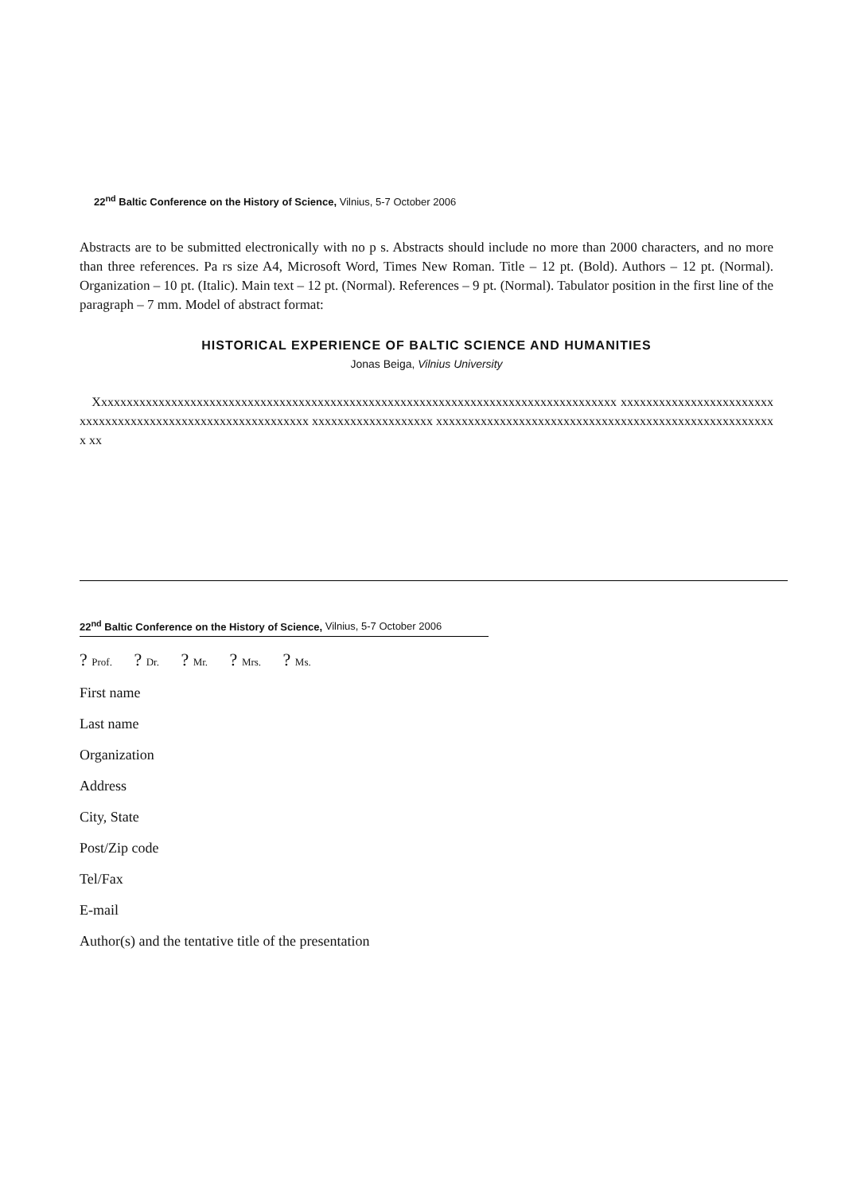22<sup>nd</sup> Baltic Conference on the History of Science, Vilnius, 5-7 October 2006
Abstracts are to be submitted electronically with no p s. Abstracts should include no more than 2000 characters, and no more than three references. Pa rs size A4, Microsoft Word, Times New Roman. Title – 12 pt. (Bold). Authors – 12 pt. (Normal). Organization – 10 pt. (Italic). Main text – 12 pt. (Normal). References – 9 pt. (Normal). Tabulator position in the first line of the paragraph – 7 mm. Model of abstract format:
HISTORICAL EXPERIENCE OF BALTIC SCIENCE AND HUMANITIES
Jonas Beiga, Vilnius University
Xxxxxxxxxxxxxxxxxxxxxxxxxxxxxxxxxxxxxxxxxxxxxxxxxxxxxxxxxxxxxxxxxxxxxxxxxxxxxxxxxx xxxxxxxxxxxxxxxxxxxxxxxxxxxxxxxxxxxxxxxxxxxxxxxxxxxxxxxxxxxx xxxxxxxxxxxxxxxxxxx xxxxxxxxxxxxxxxxxxxxxxxxxxxxxxxxxxxxxxxxxxxxxxxxxxxxxx xx
22<sup>nd</sup> Baltic Conference on the History of Science, Vilnius, 5-7 October 2006
? Prof. ? Dr. ? Mr. ? Mrs. ? Ms.
First name
Last name
Organization
Address
City, State
Post/Zip code
Tel/Fax
E-mail
Author(s) and the tentative title of the presentation